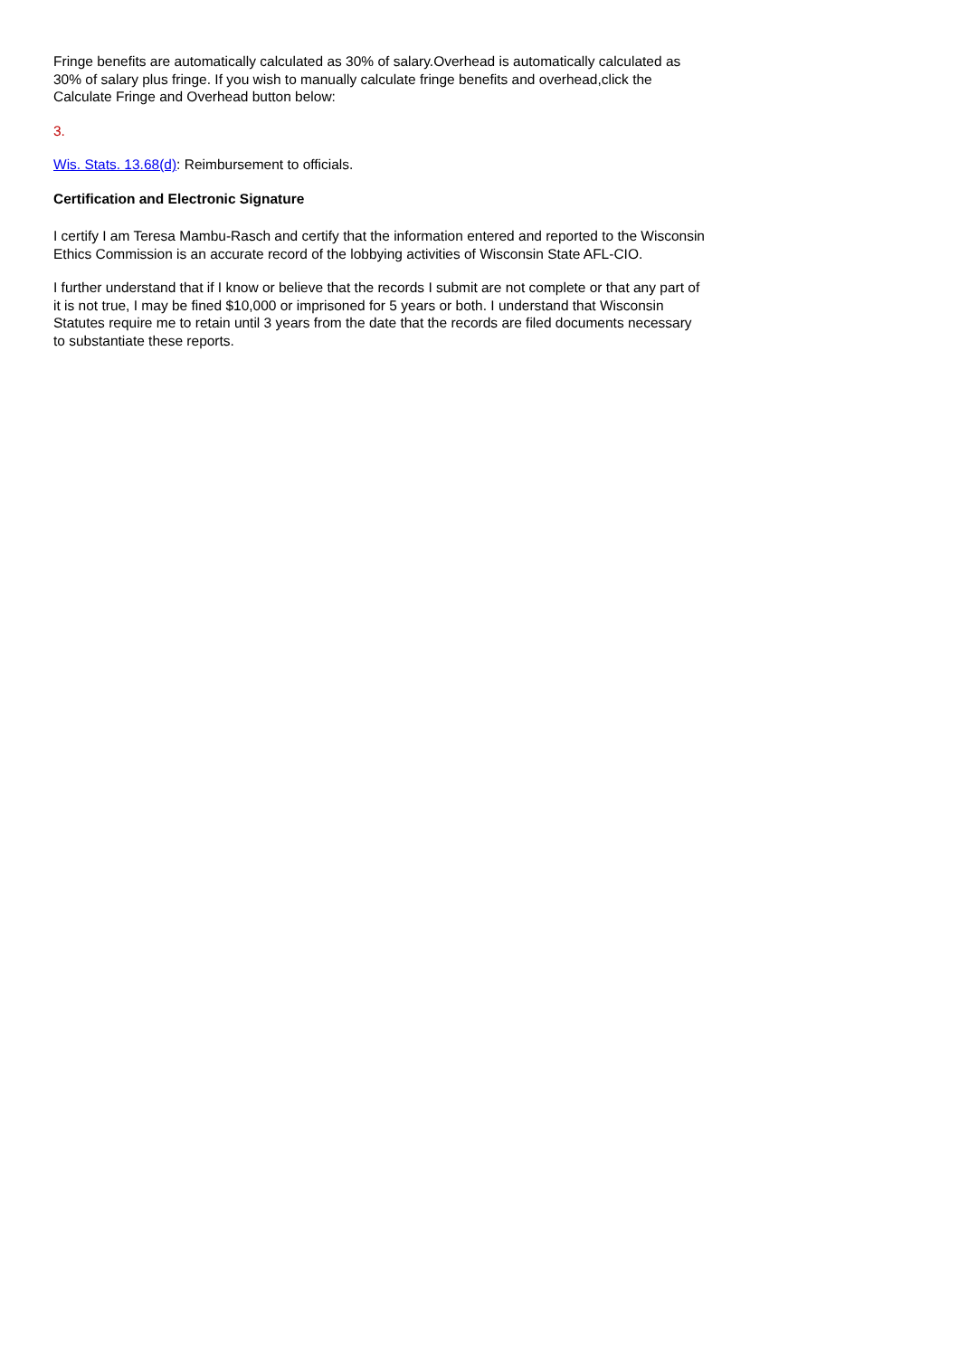Fringe benefits are automatically calculated as 30% of salary.Overhead is automatically calculated as 30% of salary plus fringe. If you wish to manually calculate fringe benefits and overhead,click the Calculate Fringe and Overhead button below:
3.
Wis. Stats. 13.68(d): Reimbursement to officials.
Certification and Electronic Signature
I certify I am Teresa Mambu-Rasch and certify that the information entered and reported to the Wisconsin Ethics Commission is an accurate record of the lobbying activities of Wisconsin State AFL-CIO.
I further understand that if I know or believe that the records I submit are not complete or that any part of it is not true, I may be fined $10,000 or imprisoned for 5 years or both. I understand that Wisconsin Statutes require me to retain until 3 years from the date that the records are filed documents necessary to substantiate these reports.